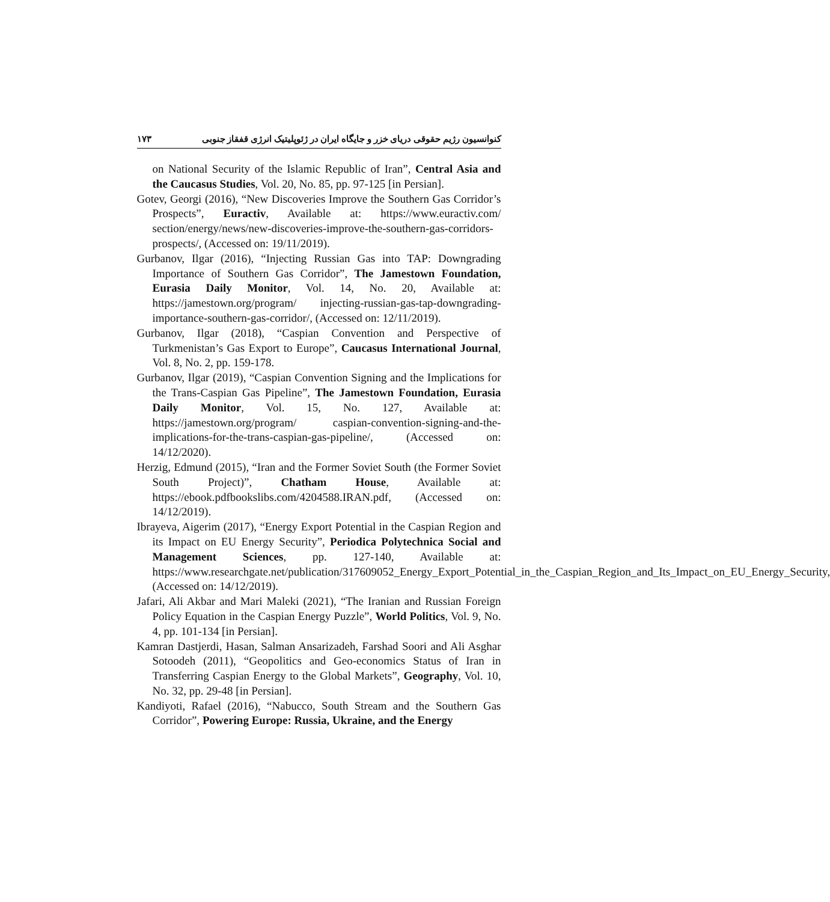کنوانسیون رژیم حقوقی دریای خزر و جایگاه ایران در ژئوپلیتیک انرژی قفقاز جنوبی ۱۷۳
on National Security of the Islamic Republic of Iran”, Central Asia and the Caucasus Studies, Vol. 20, No. 85, pp. 97-125 [in Persian].
Gotev, Georgi (2016), “New Discoveries Improve the Southern Gas Corridor’s Prospects”, Euractiv, Available at: https://www.euractiv.com/ section/energy/news/new-discoveries-improve-the-southern-gas-corridors-prospects/, (Accessed on: 19/11/2019).
Gurbanov, Ilgar (2016), “Injecting Russian Gas into TAP: Downgrading Importance of Southern Gas Corridor”, The Jamestown Foundation, Eurasia Daily Monitor, Vol. 14, No. 20, Available at: https://jamestown.org/program/ injecting-russian-gas-tap-downgrading-importance-southern-gas-corridor/, (Accessed on: 12/11/2019).
Gurbanov, Ilgar (2018), “Caspian Convention and Perspective of Turkmenistan’s Gas Export to Europe”, Caucasus International Journal, Vol. 8, No. 2, pp. 159-178.
Gurbanov, Ilgar (2019), “Caspian Convention Signing and the Implications for the Trans-Caspian Gas Pipeline”, The Jamestown Foundation, Eurasia Daily Monitor, Vol. 15, No. 127, Available at: https://jamestown.org/program/ caspian-convention-signing-and-the-implications-for-the-trans-caspian-gas-pipeline/, (Accessed on: 14/12/2020).
Herzig, Edmund (2015), “Iran and the Former Soviet South (the Former Soviet South Project)”, Chatham House, Available at: https://ebook.pdfbookslibs.com/4204588.IRAN.pdf, (Accessed on: 14/12/2019).
Ibrayeva, Aigerim (2017), “Energy Export Potential in the Caspian Region and its Impact on EU Energy Security”, Periodica Polytechnica Social and Management Sciences, pp. 127-140, Available at: https://www.researchgate.net/publication/317609052_Energy_Export_Potential_in_the_Caspian_Region_and_Its_Impact_on_EU_Energy_Security, (Accessed on: 14/12/2019).
Jafari, Ali Akbar and Mari Maleki (2021), “The Iranian and Russian Foreign Policy Equation in the Caspian Energy Puzzle”, World Politics, Vol. 9, No. 4, pp. 101-134 [in Persian].
Kamran Dastjerdi, Hasan, Salman Ansarizadeh, Farshad Soori and Ali Asghar Sotoodeh (2011), “Geopolitics and Geo-economics Status of Iran in Transferring Caspian Energy to the Global Markets”, Geography, Vol. 10, No. 32, pp. 29-48 [in Persian].
Kandiyoti, Rafael (2016), “Nabucco, South Stream and the Southern Gas Corridor”, Powering Europe: Russia, Ukraine, and the Energy